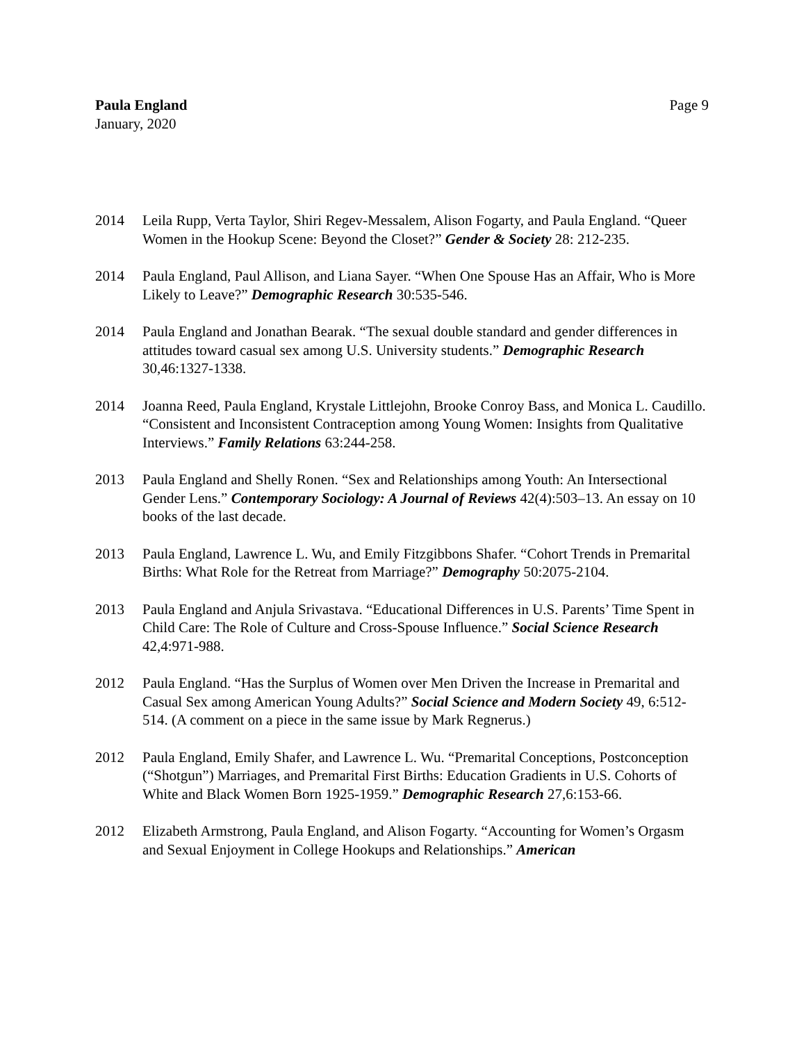Paula England
January, 2020
Page 9
2014 Leila Rupp, Verta Taylor, Shiri Regev-Messalem, Alison Fogarty, and Paula England. “Queer Women in the Hookup Scene: Beyond the Closet?” Gender & Society 28: 212-235.
2014 Paula England, Paul Allison, and Liana Sayer. “When One Spouse Has an Affair, Who is More Likely to Leave?” Demographic Research 30:535-546.
2014 Paula England and Jonathan Bearak. “The sexual double standard and gender differences in attitudes toward casual sex among U.S. University students.” Demographic Research 30,46:1327-1338.
2014 Joanna Reed, Paula England, Krystale Littlejohn, Brooke Conroy Bass, and Monica L. Caudillo. “Consistent and Inconsistent Contraception among Young Women: Insights from Qualitative Interviews.” Family Relations 63:244-258.
2013 Paula England and Shelly Ronen. “Sex and Relationships among Youth: An Intersectional Gender Lens.” Contemporary Sociology: A Journal of Reviews 42(4):503–13. An essay on 10 books of the last decade.
2013 Paula England, Lawrence L. Wu, and Emily Fitzgibbons Shafer. “Cohort Trends in Premarital Births: What Role for the Retreat from Marriage?” Demography 50:2075-2104.
2013 Paula England and Anjula Srivastava. “Educational Differences in U.S. Parents’ Time Spent in Child Care: The Role of Culture and Cross-Spouse Influence.” Social Science Research 42,4:971-988.
2012 Paula England. “Has the Surplus of Women over Men Driven the Increase in Premarital and Casual Sex among American Young Adults?” Social Science and Modern Society 49, 6:512-514. (A comment on a piece in the same issue by Mark Regnerus.)
2012 Paula England, Emily Shafer, and Lawrence L. Wu. “Premarital Conceptions, Postconception (“Shotgun”) Marriages, and Premarital First Births: Education Gradients in U.S. Cohorts of White and Black Women Born 1925-1959.” Demographic Research 27,6:153-66.
2012 Elizabeth Armstrong, Paula England, and Alison Fogarty. “Accounting for Women’s Orgasm and Sexual Enjoyment in College Hookups and Relationships.” American